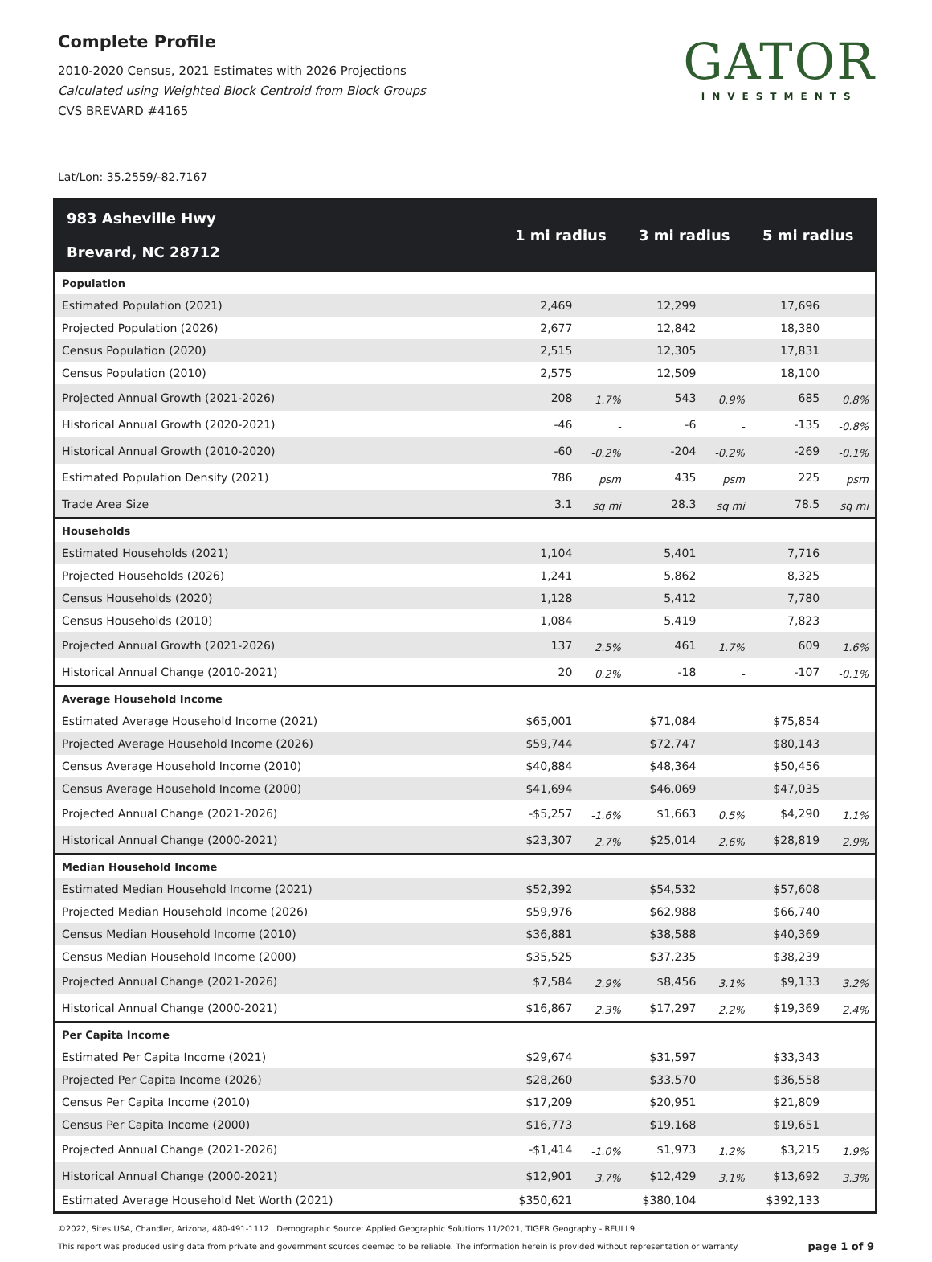Complete Profile
2010-2020 Census, 2021 Estimates with 2026 Projections
Calculated using Weighted Block Centroid from Block Groups
CVS BREVARD #4165
GATOR
INVESTMENTS
Lat/Lon: 35.2559/-82.7167
| 983 Asheville Hwy Brevard, NC 28712 | 1 mi radius | | 3 mi radius | | 5 mi radius | |
| --- | --- | --- | --- | --- | --- | --- |
| Population | | | | | | |
| Estimated Population (2021) | 2,469 | | 12,299 | | 17,696 | |
| Projected Population (2026) | 2,677 | | 12,842 | | 18,380 | |
| Census Population (2020) | 2,515 | | 12,305 | | 17,831 | |
| Census Population (2010) | 2,575 | | 12,509 | | 18,100 | |
| Projected Annual Growth (2021-2026) | 208 | 1.7% | 543 | 0.9% | 685 | 0.8% |
| Historical Annual Growth (2020-2021) | -46 | - | -6 | - | -135 | -0.8% |
| Historical Annual Growth (2010-2020) | -60 | -0.2% | -204 | -0.2% | -269 | -0.1% |
| Estimated Population Density (2021) | 786 | psm | 435 | psm | 225 | psm |
| Trade Area Size | 3.1 | sq mi | 28.3 | sq mi | 78.5 | sq mi |
| Households | | | | | | |
| Estimated Households (2021) | 1,104 | | 5,401 | | 7,716 | |
| Projected Households (2026) | 1,241 | | 5,862 | | 8,325 | |
| Census Households (2020) | 1,128 | | 5,412 | | 7,780 | |
| Census Households (2010) | 1,084 | | 5,419 | | 7,823 | |
| Projected Annual Growth (2021-2026) | 137 | 2.5% | 461 | 1.7% | 609 | 1.6% |
| Historical Annual Change (2010-2021) | 20 | 0.2% | -18 | - | -107 | -0.1% |
| Average Household Income | | | | | | |
| Estimated Average Household Income (2021) | $65,001 | | $71,084 | | $75,854 | |
| Projected Average Household Income (2026) | $59,744 | | $72,747 | | $80,143 | |
| Census Average Household Income (2010) | $40,884 | | $48,364 | | $50,456 | |
| Census Average Household Income (2000) | $41,694 | | $46,069 | | $47,035 | |
| Projected Annual Change (2021-2026) | -$5,257 | -1.6% | $1,663 | 0.5% | $4,290 | 1.1% |
| Historical Annual Change (2000-2021) | $23,307 | 2.7% | $25,014 | 2.6% | $28,819 | 2.9% |
| Median Household Income | | | | | | |
| Estimated Median Household Income (2021) | $52,392 | | $54,532 | | $57,608 | |
| Projected Median Household Income (2026) | $59,976 | | $62,988 | | $66,740 | |
| Census Median Household Income (2010) | $36,881 | | $38,588 | | $40,369 | |
| Census Median Household Income (2000) | $35,525 | | $37,235 | | $38,239 | |
| Projected Annual Change (2021-2026) | $7,584 | 2.9% | $8,456 | 3.1% | $9,133 | 3.2% |
| Historical Annual Change (2000-2021) | $16,867 | 2.3% | $17,297 | 2.2% | $19,369 | 2.4% |
| Per Capita Income | | | | | | |
| Estimated Per Capita Income (2021) | $29,674 | | $31,597 | | $33,343 | |
| Projected Per Capita Income (2026) | $28,260 | | $33,570 | | $36,558 | |
| Census Per Capita Income (2010) | $17,209 | | $20,951 | | $21,809 | |
| Census Per Capita Income (2000) | $16,773 | | $19,168 | | $19,651 | |
| Projected Annual Change (2021-2026) | -$1,414 | -1.0% | $1,973 | 1.2% | $3,215 | 1.9% |
| Historical Annual Change (2000-2021) | $12,901 | 3.7% | $12,429 | 3.1% | $13,692 | 3.3% |
| Estimated Average Household Net Worth (2021) | $350,621 | | $380,104 | | $392,133 | |
©2022, Sites USA, Chandler, Arizona, 480-491-1112 Demographic Source: Applied Geographic Solutions 11/2021, TIGER Geography - RFULL9
This report was produced using data from private and government sources deemed to be reliable. The information herein is provided without representation or warranty. page 1 of 9